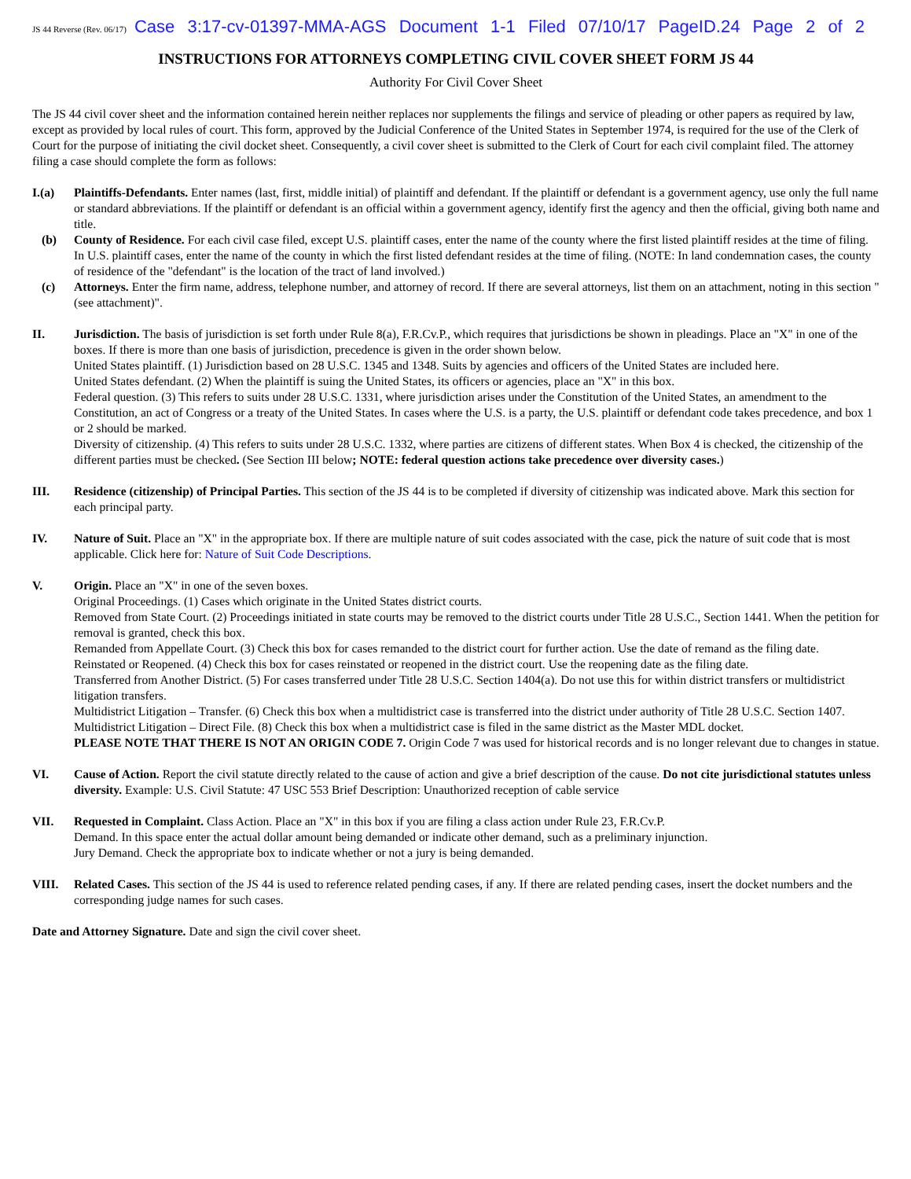JS 44 Reverse (Rev. 06/17) Case 3:17-cv-01397-MMA-AGS Document 1-1 Filed 07/10/17 PageID.24 Page 2 of 2
INSTRUCTIONS FOR ATTORNEYS COMPLETING CIVIL COVER SHEET FORM JS 44
Authority For Civil Cover Sheet
The JS 44 civil cover sheet and the information contained herein neither replaces nor supplements the filings and service of pleading or other papers as required by law, except as provided by local rules of court. This form, approved by the Judicial Conference of the United States in September 1974, is required for the use of the Clerk of Court for the purpose of initiating the civil docket sheet. Consequently, a civil cover sheet is submitted to the Clerk of Court for each civil complaint filed. The attorney filing a case should complete the form as follows:
I.(a) Plaintiffs-Defendants. Enter names (last, first, middle initial) of plaintiff and defendant. If the plaintiff or defendant is a government agency, use only the full name or standard abbreviations. If the plaintiff or defendant is an official within a government agency, identify first the agency and then the official, giving both name and title.
(b) County of Residence. For each civil case filed, except U.S. plaintiff cases, enter the name of the county where the first listed plaintiff resides at the time of filing. In U.S. plaintiff cases, enter the name of the county in which the first listed defendant resides at the time of filing. (NOTE: In land condemnation cases, the county of residence of the "defendant" is the location of the tract of land involved.)
(c) Attorneys. Enter the firm name, address, telephone number, and attorney of record. If there are several attorneys, list them on an attachment, noting in this section "(see attachment)".
II. Jurisdiction. The basis of jurisdiction is set forth under Rule 8(a), F.R.Cv.P., which requires that jurisdictions be shown in pleadings. Place an "X" in one of the boxes. If there is more than one basis of jurisdiction, precedence is given in the order shown below.
United States plaintiff. (1) Jurisdiction based on 28 U.S.C. 1345 and 1348. Suits by agencies and officers of the United States are included here.
United States defendant. (2) When the plaintiff is suing the United States, its officers or agencies, place an "X" in this box.
Federal question. (3) This refers to suits under 28 U.S.C. 1331, where jurisdiction arises under the Constitution of the United States, an amendment to the Constitution, an act of Congress or a treaty of the United States. In cases where the U.S. is a party, the U.S. plaintiff or defendant code takes precedence, and box 1 or 2 should be marked.
Diversity of citizenship. (4) This refers to suits under 28 U.S.C. 1332, where parties are citizens of different states. When Box 4 is checked, the citizenship of the different parties must be checked. (See Section III below; NOTE: federal question actions take precedence over diversity cases.)
III. Residence (citizenship) of Principal Parties. This section of the JS 44 is to be completed if diversity of citizenship was indicated above. Mark this section for each principal party.
IV. Nature of Suit. Place an "X" in the appropriate box. If there are multiple nature of suit codes associated with the case, pick the nature of suit code that is most applicable. Click here for: Nature of Suit Code Descriptions.
V. Origin. Place an "X" in one of the seven boxes.
Original Proceedings. (1) Cases which originate in the United States district courts.
Removed from State Court. (2) Proceedings initiated in state courts may be removed to the district courts under Title 28 U.S.C., Section 1441. When the petition for removal is granted, check this box.
Remanded from Appellate Court. (3) Check this box for cases remanded to the district court for further action. Use the date of remand as the filing date.
Reinstated or Reopened. (4) Check this box for cases reinstated or reopened in the district court. Use the reopening date as the filing date.
Transferred from Another District. (5) For cases transferred under Title 28 U.S.C. Section 1404(a). Do not use this for within district transfers or multidistrict litigation transfers.
Multidistrict Litigation – Transfer. (6) Check this box when a multidistrict case is transferred into the district under authority of Title 28 U.S.C. Section 1407.
Multidistrict Litigation – Direct File. (8) Check this box when a multidistrict case is filed in the same district as the Master MDL docket.
PLEASE NOTE THAT THERE IS NOT AN ORIGIN CODE 7. Origin Code 7 was used for historical records and is no longer relevant due to changes in statue.
VI. Cause of Action. Report the civil statute directly related to the cause of action and give a brief description of the cause. Do not cite jurisdictional statutes unless diversity. Example: U.S. Civil Statute: 47 USC 553 Brief Description: Unauthorized reception of cable service
VII. Requested in Complaint. Class Action. Place an "X" in this box if you are filing a class action under Rule 23, F.R.Cv.P.
Demand. In this space enter the actual dollar amount being demanded or indicate other demand, such as a preliminary injunction.
Jury Demand. Check the appropriate box to indicate whether or not a jury is being demanded.
VIII. Related Cases. This section of the JS 44 is used to reference related pending cases, if any. If there are related pending cases, insert the docket numbers and the corresponding judge names for such cases.
Date and Attorney Signature. Date and sign the civil cover sheet.